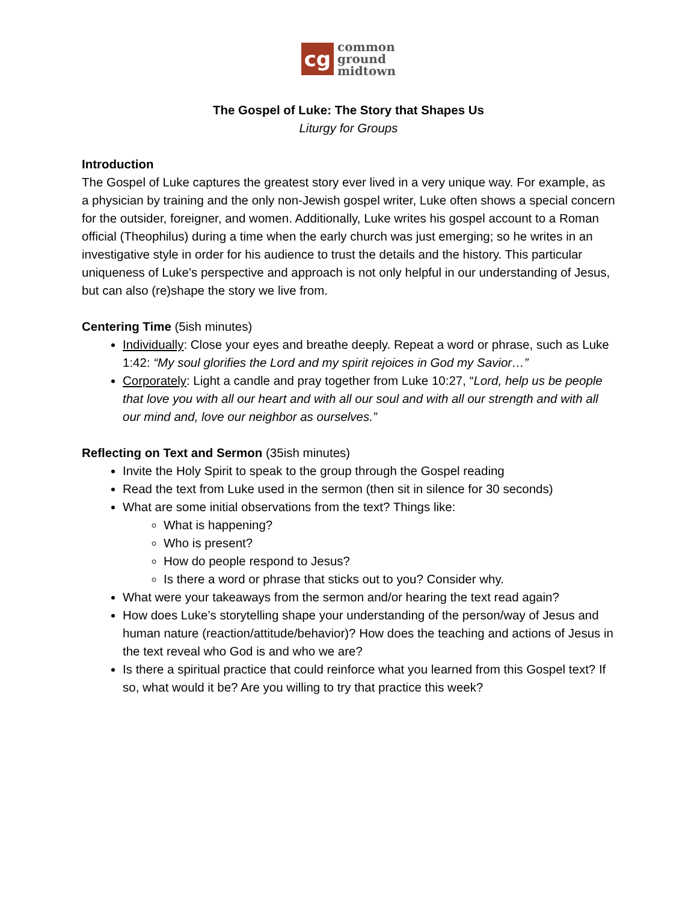cg
common
ground
midtown
The Gospel of Luke: The Story that Shapes Us
Liturgy for Groups
Introduction
The Gospel of Luke captures the greatest story ever lived in a very unique way. For example, as a physician by training and the only non-Jewish gospel writer, Luke often shows a special concern for the outsider, foreigner, and women. Additionally, Luke writes his gospel account to a Roman official (Theophilus) during a time when the early church was just emerging; so he writes in an investigative style in order for his audience to trust the details and the history. This particular uniqueness of Luke’s perspective and approach is not only helpful in our understanding of Jesus, but can also (re)shape the story we live from.
Centering Time (5ish minutes)
Individually: Close your eyes and breathe deeply. Repeat a word or phrase, such as Luke 1:42: “My soul glorifies the Lord and my spirit rejoices in God my Savior…”
Corporately: Light a candle and pray together from Luke 10:27, “Lord, help us be people that love you with all our heart and with all our soul and with all our strength and with all our mind and, love our neighbor as ourselves.”
Reflecting on Text and Sermon (35ish minutes)
Invite the Holy Spirit to speak to the group through the Gospel reading
Read the text from Luke used in the sermon (then sit in silence for 30 seconds)
What are some initial observations from the text? Things like:
What is happening?
Who is present?
How do people respond to Jesus?
Is there a word or phrase that sticks out to you? Consider why.
What were your takeaways from the sermon and/or hearing the text read again?
How does Luke’s storytelling shape your understanding of the person/way of Jesus and human nature (reaction/attitude/behavior)? How does the teaching and actions of Jesus in the text reveal who God is and who we are?
Is there a spiritual practice that could reinforce what you learned from this Gospel text? If so, what would it be? Are you willing to try that practice this week?